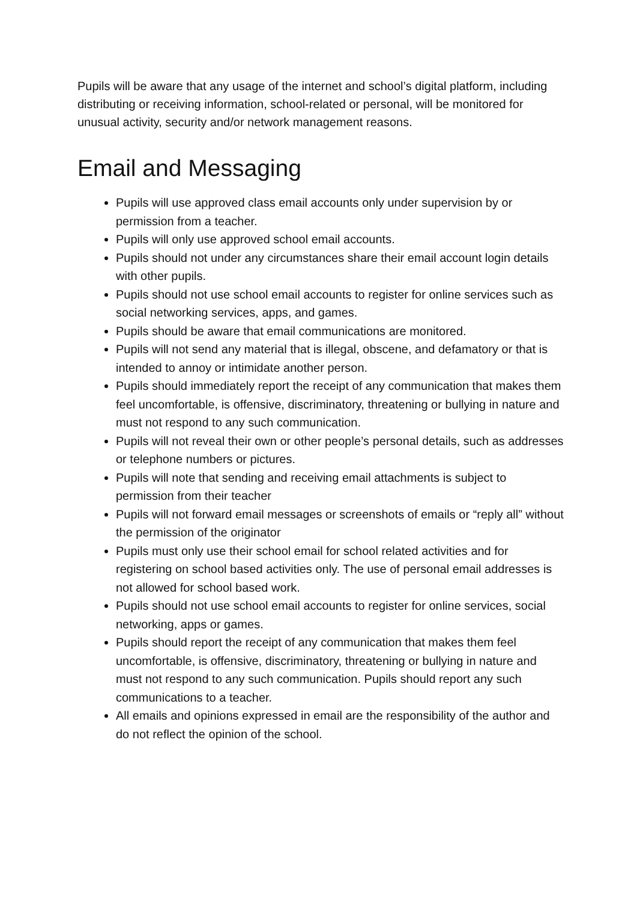Pupils will be aware that any usage of the internet and school’s digital platform, including distributing or receiving information, school-related or personal, will be monitored for unusual activity, security and/or network management reasons.
Email and Messaging
Pupils will use approved class email accounts only under supervision by or permission from a teacher.
Pupils will only use approved school email accounts.
Pupils should not under any circumstances share their email account login details with other pupils.
Pupils should not use school email accounts to register for online services such as social networking services, apps, and games.
Pupils should be aware that email communications are monitored.
Pupils will not send any material that is illegal, obscene, and defamatory or that is intended to annoy or intimidate another person.
Pupils should immediately report the receipt of any communication that makes them feel uncomfortable, is offensive, discriminatory, threatening or bullying in nature and must not respond to any such communication.
Pupils will not reveal their own or other people’s personal details, such as addresses or telephone numbers or pictures.
Pupils will note that sending and receiving email attachments is subject to permission from their teacher
Pupils will not forward email messages or screenshots of emails or “reply all” without the permission of the originator
Pupils must only use their school email for school related activities and for registering on school based activities only. The use of personal email addresses is not allowed for school based work.
Pupils should not use school email accounts to register for online services, social networking, apps or games.
Pupils should report the receipt of any communication that makes them feel uncomfortable, is offensive, discriminatory, threatening or bullying in nature and must not respond to any such communication. Pupils should report any such communications to a teacher.
All emails and opinions expressed in email are the responsibility of the author and do not reflect the opinion of the school.